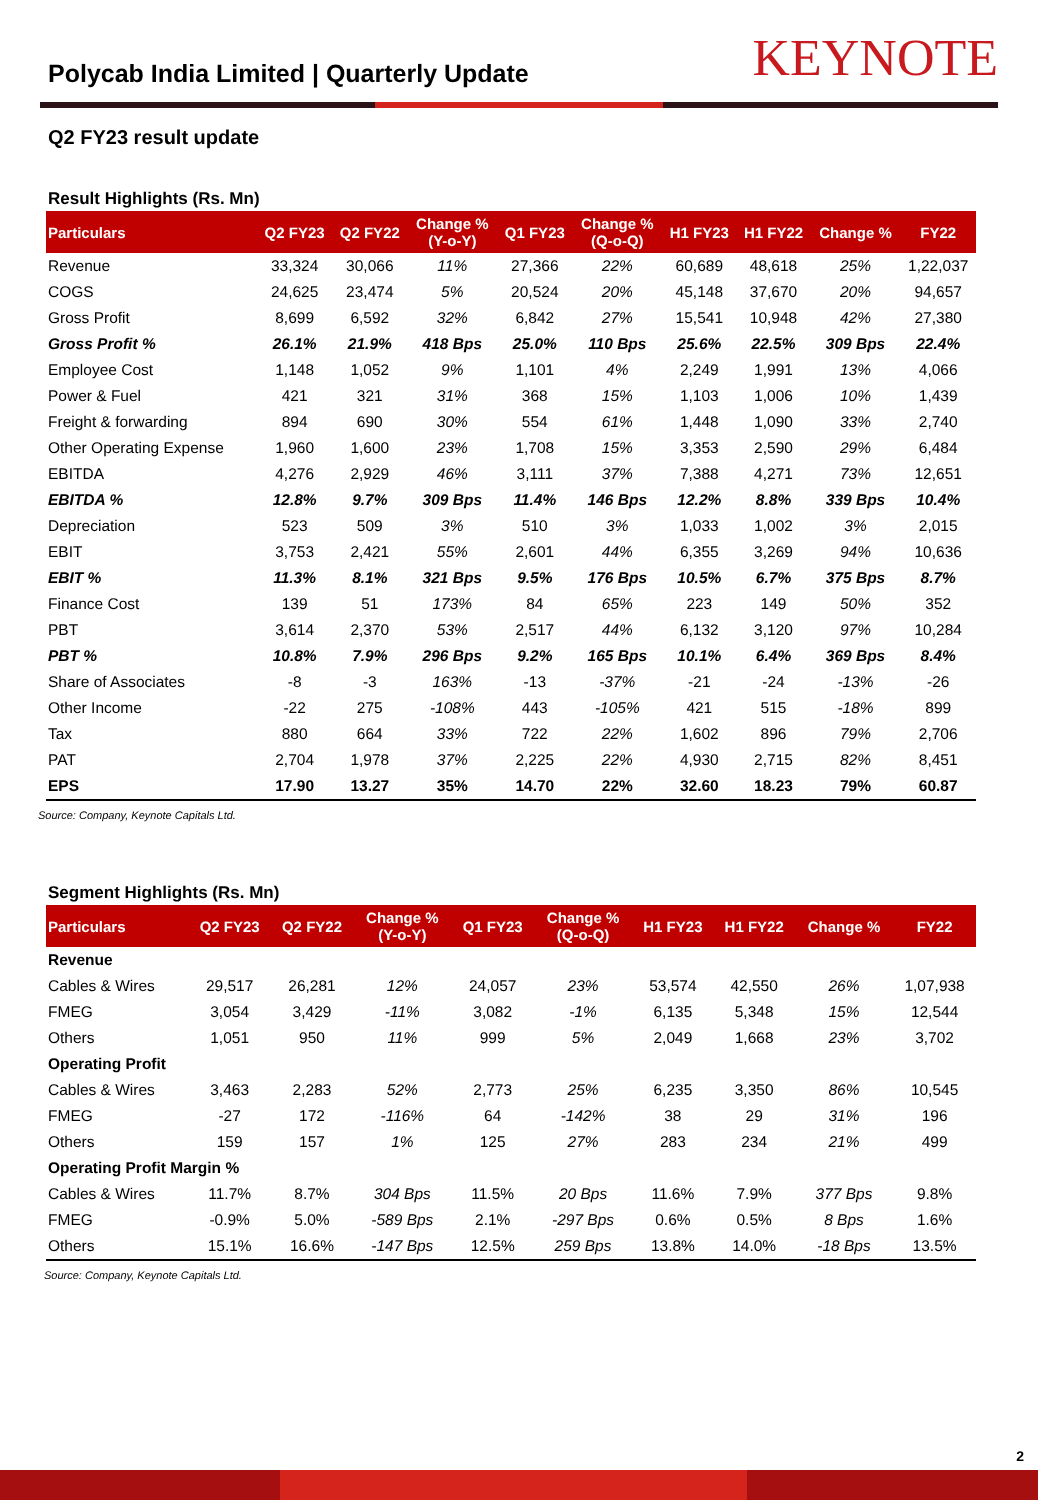Polycab India Limited | Quarterly Update
KEYNOTE
Q2 FY23 result update
Result Highlights (Rs. Mn)
| Particulars | Q2 FY23 | Q2 FY22 | Change % (Y-o-Y) | Q1 FY23 | Change % (Q-o-Q) | H1 FY23 | H1 FY22 | Change % | FY22 |
| --- | --- | --- | --- | --- | --- | --- | --- | --- | --- |
| Revenue | 33,324 | 30,066 | 11% | 27,366 | 22% | 60,689 | 48,618 | 25% | 1,22,037 |
| COGS | 24,625 | 23,474 | 5% | 20,524 | 20% | 45,148 | 37,670 | 20% | 94,657 |
| Gross Profit | 8,699 | 6,592 | 32% | 6,842 | 27% | 15,541 | 10,948 | 42% | 27,380 |
| Gross Profit % | 26.1% | 21.9% | 418 Bps | 25.0% | 110 Bps | 25.6% | 22.5% | 309 Bps | 22.4% |
| Employee Cost | 1,148 | 1,052 | 9% | 1,101 | 4% | 2,249 | 1,991 | 13% | 4,066 |
| Power & Fuel | 421 | 321 | 31% | 368 | 15% | 1,103 | 1,006 | 10% | 1,439 |
| Freight & forwarding | 894 | 690 | 30% | 554 | 61% | 1,448 | 1,090 | 33% | 2,740 |
| Other Operating Expense | 1,960 | 1,600 | 23% | 1,708 | 15% | 3,353 | 2,590 | 29% | 6,484 |
| EBITDA | 4,276 | 2,929 | 46% | 3,111 | 37% | 7,388 | 4,271 | 73% | 12,651 |
| EBITDA % | 12.8% | 9.7% | 309 Bps | 11.4% | 146 Bps | 12.2% | 8.8% | 339 Bps | 10.4% |
| Depreciation | 523 | 509 | 3% | 510 | 3% | 1,033 | 1,002 | 3% | 2,015 |
| EBIT | 3,753 | 2,421 | 55% | 2,601 | 44% | 6,355 | 3,269 | 94% | 10,636 |
| EBIT % | 11.3% | 8.1% | 321 Bps | 9.5% | 176 Bps | 10.5% | 6.7% | 375 Bps | 8.7% |
| Finance Cost | 139 | 51 | 173% | 84 | 65% | 223 | 149 | 50% | 352 |
| PBT | 3,614 | 2,370 | 53% | 2,517 | 44% | 6,132 | 3,120 | 97% | 10,284 |
| PBT % | 10.8% | 7.9% | 296 Bps | 9.2% | 165 Bps | 10.1% | 6.4% | 369 Bps | 8.4% |
| Share of Associates | -8 | -3 | 163% | -13 | -37% | -21 | -24 | -13% | -26 |
| Other Income | -22 | 275 | -108% | 443 | -105% | 421 | 515 | -18% | 899 |
| Tax | 880 | 664 | 33% | 722 | 22% | 1,602 | 896 | 79% | 2,706 |
| PAT | 2,704 | 1,978 | 37% | 2,225 | 22% | 4,930 | 2,715 | 82% | 8,451 |
| EPS | 17.90 | 13.27 | 35% | 14.70 | 22% | 32.60 | 18.23 | 79% | 60.87 |
Source: Company, Keynote Capitals Ltd.
Segment Highlights (Rs. Mn)
| Particulars | Q2 FY23 | Q2 FY22 | Change % (Y-o-Y) | Q1 FY23 | Change % (Q-o-Q) | H1 FY23 | H1 FY22 | Change % | FY22 |
| --- | --- | --- | --- | --- | --- | --- | --- | --- | --- |
| Revenue | | | | | | | | | |
| Cables & Wires | 29,517 | 26,281 | 12% | 24,057 | 23% | 53,574 | 42,550 | 26% | 1,07,938 |
| FMEG | 3,054 | 3,429 | -11% | 3,082 | -1% | 6,135 | 5,348 | 15% | 12,544 |
| Others | 1,051 | 950 | 11% | 999 | 5% | 2,049 | 1,668 | 23% | 3,702 |
| Operating Profit | | | | | | | | | |
| Cables & Wires | 3,463 | 2,283 | 52% | 2,773 | 25% | 6,235 | 3,350 | 86% | 10,545 |
| FMEG | -27 | 172 | -116% | 64 | -142% | 38 | 29 | 31% | 196 |
| Others | 159 | 157 | 1% | 125 | 27% | 283 | 234 | 21% | 499 |
| Operating Profit Margin % | | | | | | | | | |
| Cables & Wires | 11.7% | 8.7% | 304 Bps | 11.5% | 20 Bps | 11.6% | 7.9% | 377 Bps | 9.8% |
| FMEG | -0.9% | 5.0% | -589 Bps | 2.1% | -297 Bps | 0.6% | 0.5% | 8 Bps | 1.6% |
| Others | 15.1% | 16.6% | -147 Bps | 12.5% | 259 Bps | 13.8% | 14.0% | -18 Bps | 13.5% |
Source: Company, Keynote Capitals Ltd.
2